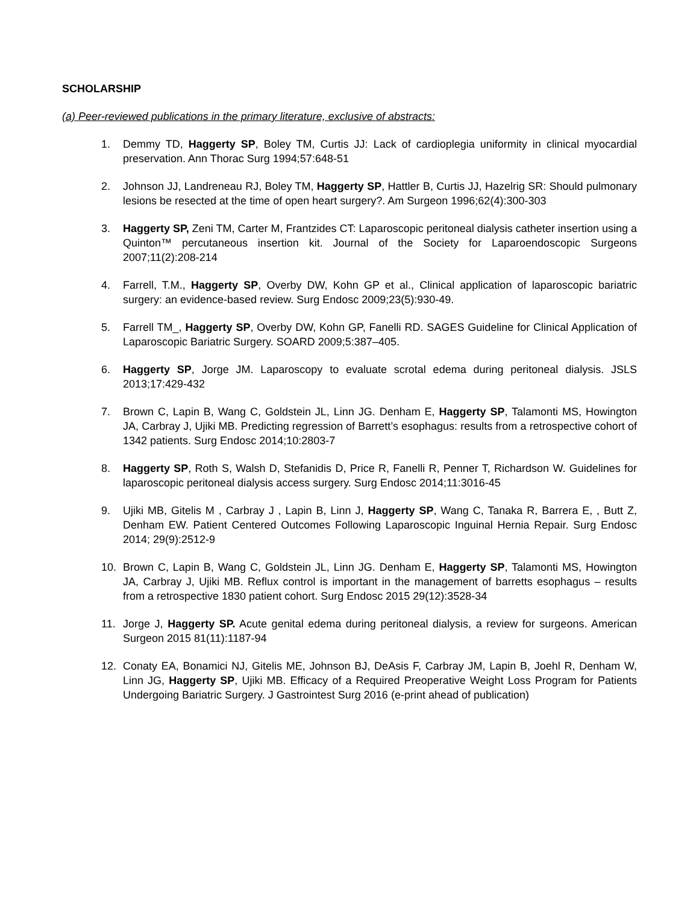SCHOLARSHIP
(a) Peer-reviewed publications in the primary literature, exclusive of abstracts:
1. Demmy TD, Haggerty SP, Boley TM, Curtis JJ: Lack of cardioplegia uniformity in clinical myocardial preservation. Ann Thorac Surg 1994;57:648-51
2. Johnson JJ, Landreneau RJ, Boley TM, Haggerty SP, Hattler B, Curtis JJ, Hazelrig SR: Should pulmonary lesions be resected at the time of open heart surgery?. Am Surgeon 1996;62(4):300-303
3. Haggerty SP, Zeni TM, Carter M, Frantzides CT: Laparoscopic peritoneal dialysis catheter insertion using a Quinton™ percutaneous insertion kit. Journal of the Society for Laparoendoscopic Surgeons 2007;11(2):208-214
4. Farrell, T.M., Haggerty SP, Overby DW, Kohn GP et al., Clinical application of laparoscopic bariatric surgery: an evidence-based review. Surg Endosc 2009;23(5):930-49.
5. Farrell TM_, Haggerty SP, Overby DW, Kohn GP, Fanelli RD. SAGES Guideline for Clinical Application of Laparoscopic Bariatric Surgery. SOARD 2009;5:387–405.
6. Haggerty SP, Jorge JM. Laparoscopy to evaluate scrotal edema during peritoneal dialysis. JSLS 2013;17:429-432
7. Brown C, Lapin B, Wang C, Goldstein JL, Linn JG. Denham E, Haggerty SP, Talamonti MS, Howington JA, Carbray J, Ujiki MB. Predicting regression of Barrett’s esophagus: results from a retrospective cohort of 1342 patients. Surg Endosc 2014;10:2803-7
8. Haggerty SP, Roth S, Walsh D, Stefanidis D, Price R, Fanelli R, Penner T, Richardson W. Guidelines for laparoscopic peritoneal dialysis access surgery. Surg Endosc 2014;11:3016-45
9. Ujiki MB, Gitelis M , Carbray J , Lapin B, Linn J, Haggerty SP, Wang C, Tanaka R, Barrera E, , Butt Z, Denham EW. Patient Centered Outcomes Following Laparoscopic Inguinal Hernia Repair. Surg Endosc 2014; 29(9):2512-9
10. Brown C, Lapin B, Wang C, Goldstein JL, Linn JG. Denham E, Haggerty SP, Talamonti MS, Howington JA, Carbray J, Ujiki MB. Reflux control is important in the management of barretts esophagus – results from a retrospective 1830 patient cohort. Surg Endosc 2015 29(12):3528-34
11. Jorge J, Haggerty SP. Acute genital edema during peritoneal dialysis, a review for surgeons. American Surgeon 2015 81(11):1187-94
12. Conaty EA, Bonamici NJ, Gitelis ME, Johnson BJ, DeAsis F, Carbray JM, Lapin B, Joehl R, Denham W, Linn JG, Haggerty SP, Ujiki MB. Efficacy of a Required Preoperative Weight Loss Program for Patients Undergoing Bariatric Surgery. J Gastrointest Surg 2016 (e-print ahead of publication)